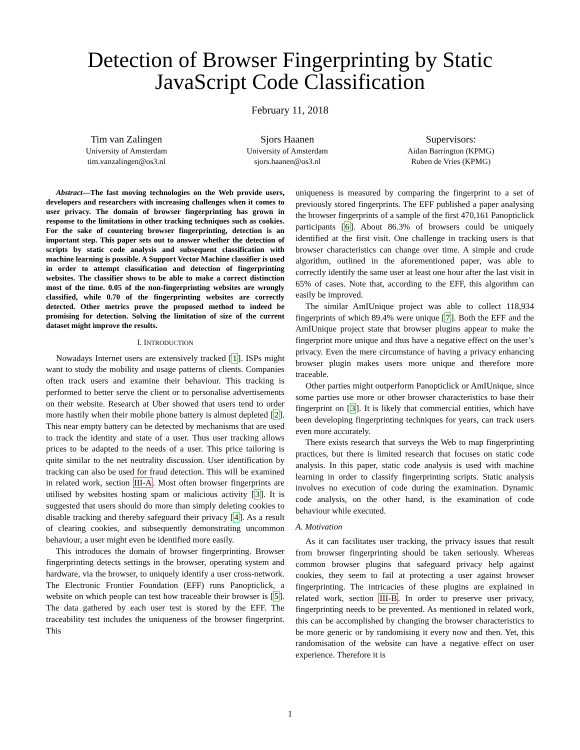Detection of Browser Fingerprinting by Static
JavaScript Code Classification
February 11, 2018
Tim van Zalingen
University of Amsterdam
tim.vanzalingen@os3.nl
Sjors Haanen
University of Amsterdam
sjors.haanen@os3.nl
Supervisors:
Aidan Barrington (KPMG)
Ruben de Vries (KPMG)
Abstract—The fast moving technologies on the Web provide users, developers and researchers with increasing challenges when it comes to user privacy. The domain of browser fingerprinting has grown in response to the limitations in other tracking techniques such as cookies. For the sake of countering browser fingerprinting, detection is an important step. This paper sets out to answer whether the detection of scripts by static code analysis and subsequent classification with machine learning is possible. A Support Vector Machine classifier is used in order to attempt classification and detection of fingerprinting websites. The classifier shows to be able to make a correct distinction most of the time. 0.05 of the non-fingerprinting websites are wrongly classified, while 0.70 of the fingerprinting websites are correctly detected. Other metrics prove the proposed method to indeed be promising for detection. Solving the limitation of size of the current dataset might improve the results.
I. INTRODUCTION
Nowadays Internet users are extensively tracked [1]. ISPs might want to study the mobility and usage patterns of clients. Companies often track users and examine their behaviour. This tracking is performed to better serve the client or to personalise advertisements on their website. Research at Uber showed that users tend to order more hastily when their mobile phone battery is almost depleted [2]. This near empty battery can be detected by mechanisms that are used to track the identity and state of a user. Thus user tracking allows prices to be adapted to the needs of a user. This price tailoring is quite similar to the net neutrality discussion. User identification by tracking can also be used for fraud detection. This will be examined in related work, section III-A. Most often browser fingerprints are utilised by websites hosting spam or malicious activity [3]. It is suggested that users should do more than simply deleting cookies to disable tracking and thereby safeguard their privacy [4]. As a result of clearing cookies, and subsequently demonstrating uncommon behaviour, a user might even be identified more easily.
This introduces the domain of browser fingerprinting. Browser fingerprinting detects settings in the browser, operating system and hardware, via the browser, to uniquely identify a user cross-network. The Electronic Frontier Foundation (EFF) runs Panopticlick, a website on which people can test how traceable their browser is [5]. The data gathered by each user test is stored by the EFF. The traceability test includes the uniqueness of the browser fingerprint. This
uniqueness is measured by comparing the fingerprint to a set of previously stored fingerprints. The EFF published a paper analysing the browser fingerprints of a sample of the first 470,161 Panopticlick participants [6]. About 86.3% of browsers could be uniquely identified at the first visit. One challenge in tracking users is that browser characteristics can change over time. A simple and crude algorithm, outlined in the aforementioned paper, was able to correctly identify the same user at least one hour after the last visit in 65% of cases. Note that, according to the EFF, this algorithm can easily be improved.
The similar AmIUnique project was able to collect 118,934 fingerprints of which 89.4% were unique [7]. Both the EFF and the AmIUnique project state that browser plugins appear to make the fingerprint more unique and thus have a negative effect on the user’s privacy. Even the mere circumstance of having a privacy enhancing browser plugin makes users more unique and therefore more traceable.
Other parties might outperform Panopticlick or AmIUnique, since some parties use more or other browser characteristics to base their fingerprint on [3]. It is likely that commercial entities, which have been developing fingerprinting techniques for years, can track users even more accurately.
There exists research that surveys the Web to map fingerprinting practices, but there is limited research that focuses on static code analysis. In this paper, static code analysis is used with machine learning in order to classify fingerprinting scripts. Static analysis involves no execution of code during the examination. Dynamic code analysis, on the other hand, is the examination of code behaviour while executed.
A. Motivation
As it can facilitates user tracking, the privacy issues that result from browser fingerprinting should be taken seriously. Whereas common browser plugins that safeguard privacy help against cookies, they seem to fail at protecting a user against browser fingerprinting. The intricacies of these plugins are explained in related work, section III-B. In order to preserve user privacy, fingerprinting needs to be prevented. As mentioned in related work, this can be accomplished by changing the browser characteristics to be more generic or by randomising it every now and then. Yet, this randomisation of the website can have a negative effect on user experience. Therefore it is
1